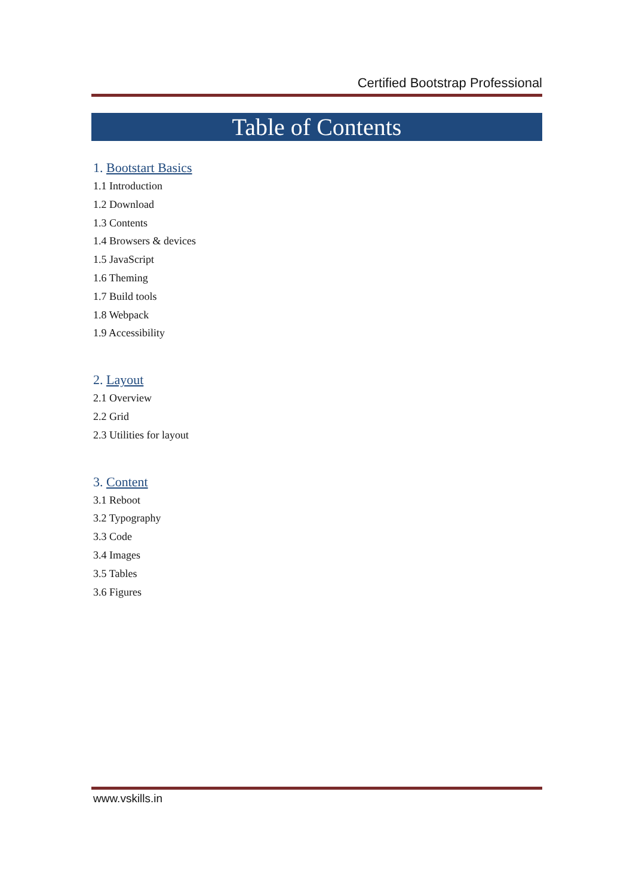Certified Bootstrap Professional
Table of Contents
1. Bootstart Basics
1.1 Introduction
1.2 Download
1.3 Contents
1.4 Browsers & devices
1.5 JavaScript
1.6 Theming
1.7 Build tools
1.8 Webpack
1.9 Accessibility
2. Layout
2.1 Overview
2.2 Grid
2.3 Utilities for layout
3. Content
3.1 Reboot
3.2 Typography
3.3 Code
3.4 Images
3.5 Tables
3.6 Figures
www.vskills.in